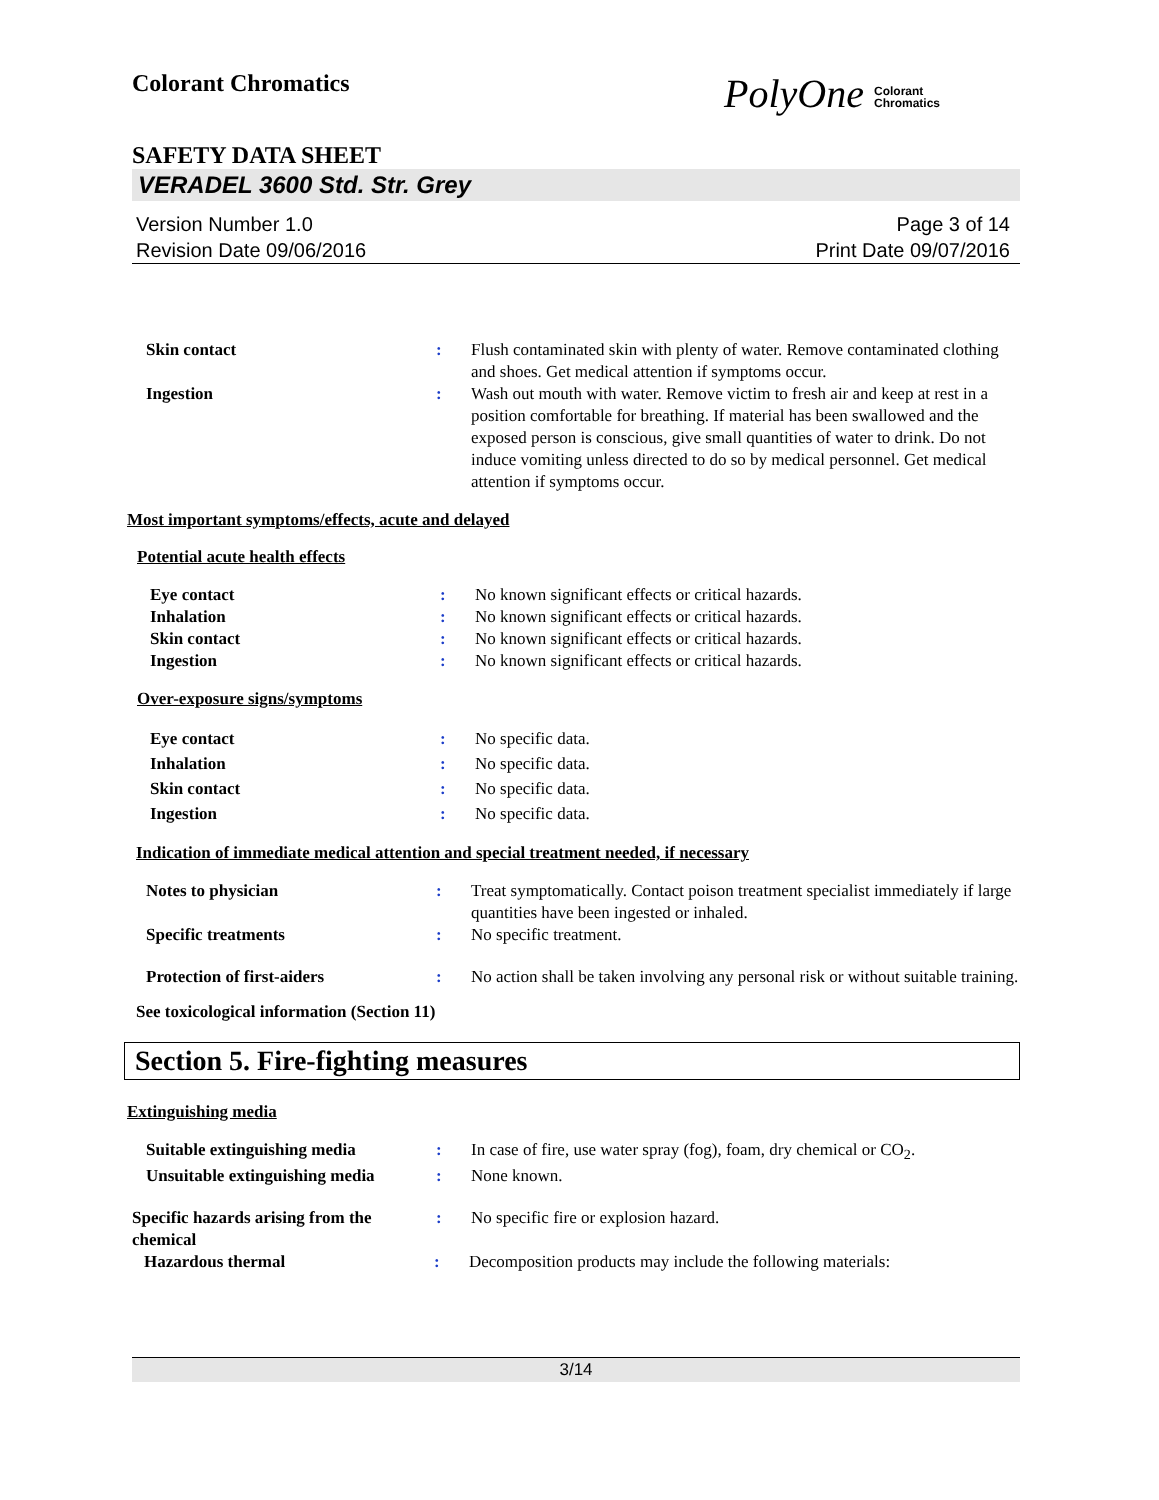Colorant Chromatics
PolyOne Colorant
Chromatics
SAFETY DATA SHEET
VERADEL 3600 Std. Str. Grey
Version Number 1.0
Revision Date 09/06/2016
Page 3 of 14
Print Date 09/07/2016
Skin contact : Flush contaminated skin with plenty of water. Remove contaminated clothing and shoes. Get medical attention if symptoms occur.
Ingestion : Wash out mouth with water. Remove victim to fresh air and keep at rest in a position comfortable for breathing. If material has been swallowed and the exposed person is conscious, give small quantities of water to drink. Do not induce vomiting unless directed to do so by medical personnel. Get medical attention if symptoms occur.
Most important symptoms/effects, acute and delayed
Potential acute health effects
Eye contact : No known significant effects or critical hazards.
Inhalation : No known significant effects or critical hazards.
Skin contact : No known significant effects or critical hazards.
Ingestion : No known significant effects or critical hazards.
Over-exposure signs/symptoms
Eye contact : No specific data.
Inhalation : No specific data.
Skin contact : No specific data.
Ingestion : No specific data.
Indication of immediate medical attention and special treatment needed, if necessary
Notes to physician : Treat symptomatically. Contact poison treatment specialist immediately if large quantities have been ingested or inhaled.
Specific treatments : No specific treatment.
Protection of first-aiders : No action shall be taken involving any personal risk or without suitable training.
See toxicological information (Section 11)
Section 5. Fire-fighting measures
Extinguishing media
Suitable extinguishing media : In case of fire, use water spray (fog), foam, dry chemical or CO<sub>2</sub>.
Unsuitable extinguishing media
: None known.
Specific hazards arising from the chemical
: No specific fire or explosion hazard.
Hazardous thermal : Decomposition products may include the following materials:
3/14